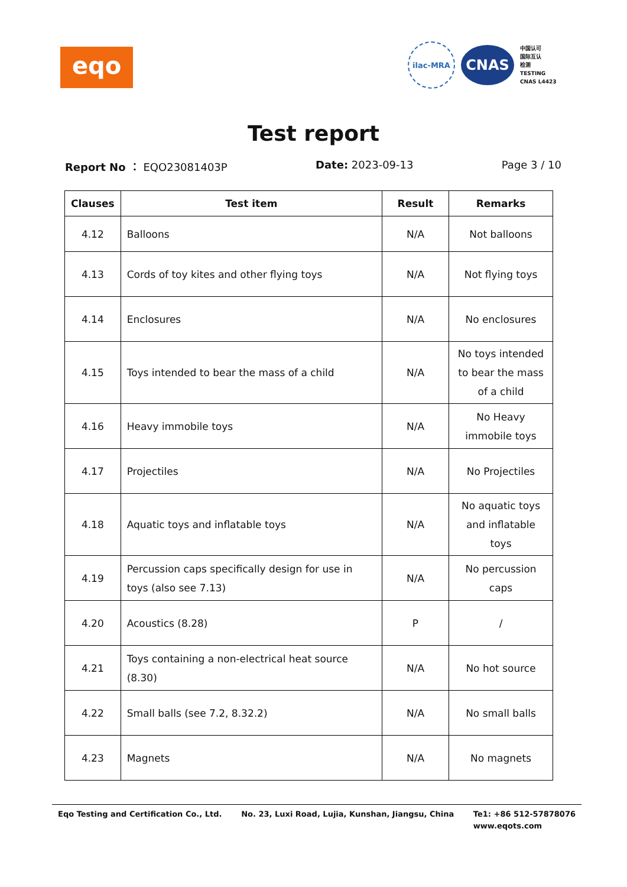eqo
ilac-MRA
CNAS
中国认可
国际互认
检测
TESTING
CNAS L4423
Test report
Report No ： EQO23081403P Date: 2023-09-13 Page 3 / 10
| Clauses | Test item | Result | Remarks |
| --- | --- | --- | --- |
| 4.12 | Balloons | N/A | Not balloons |
| 4.13 | Cords of toy kites and other flying toys | N/A | Not flying toys |
| 4.14 | Enclosures | N/A | No enclosures |
| 4.15 | Toys intended to bear the mass of a child | N/A | No toys intended to bear the mass of a child |
| 4.16 | Heavy immobile toys | N/A | No Heavy immobile toys |
| 4.17 | Projectiles | N/A | No Projectiles |
| 4.18 | Aquatic toys and inflatable toys | N/A | No aquatic toys and inflatable toys |
| 4.19 | Percussion caps specifically design for use in toys (also see 7.13) | N/A | No percussion caps |
| 4.20 | Acoustics (8.28) | P | / |
| 4.21 | Toys containing a non-electrical heat source (8.30) | N/A | No hot source |
| 4.22 | Small balls (see 7.2, 8.32.2) | N/A | No small balls |
| 4.23 | Magnets | N/A | No magnets |
Eqo Testing and Certification Co., Ltd. No. 23, Luxi Road, Lujia, Kunshan, Jiangsu, China Te1: +86 512-57878076
www.eqots.com